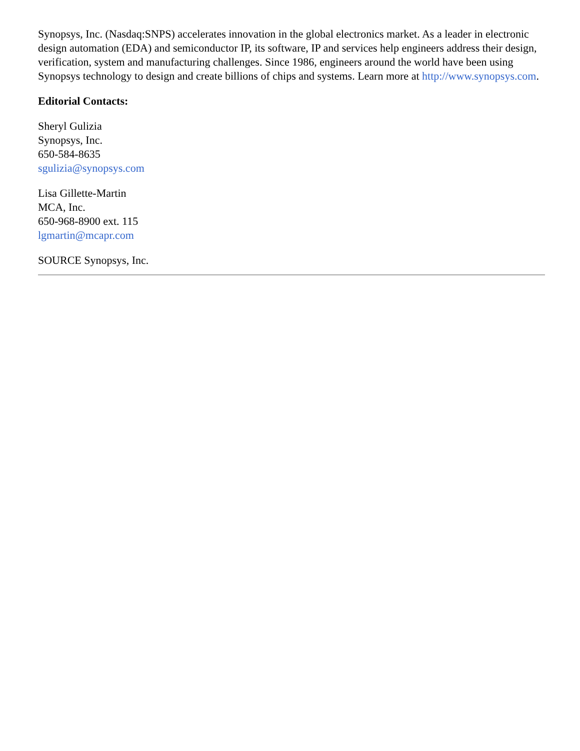Synopsys, Inc. (Nasdaq:SNPS) accelerates innovation in the global electronics market. As a leader in electronic design automation (EDA) and semiconductor IP, its software, IP and services help engineers address their design, verification, system and manufacturing challenges. Since 1986, engineers around the world have been using Synopsys technology to design and create billions of chips and systems. Learn more at http://www.synopsys.com.
Editorial Contacts:
Sheryl Gulizia
Synopsys, Inc.
650-584-8635
sgulizia@synopsys.com
Lisa Gillette-Martin
MCA, Inc.
650-968-8900 ext. 115
lgmartin@mcapr.com
SOURCE Synopsys, Inc.